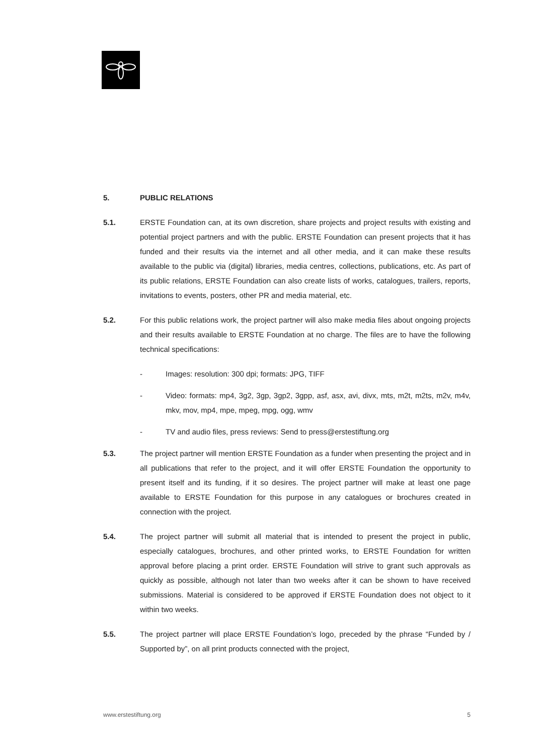5. PUBLIC RELATIONS
5.1. ERSTE Foundation can, at its own discretion, share projects and project results with existing and potential project partners and with the public. ERSTE Foundation can present projects that it has funded and their results via the internet and all other media, and it can make these results available to the public via (digital) libraries, media centres, collections, publications, etc. As part of its public relations, ERSTE Foundation can also create lists of works, catalogues, trailers, reports, invitations to events, posters, other PR and media material, etc.
5.2. For this public relations work, the project partner will also make media files about ongoing projects and their results available to ERSTE Foundation at no charge. The files are to have the following technical specifications:
- Images: resolution: 300 dpi; formats: JPG, TIFF
- Video: formats: mp4, 3g2, 3gp, 3gp2, 3gpp, asf, asx, avi, divx, mts, m2t, m2ts, m2v, m4v, mkv, mov, mp4, mpe, mpeg, mpg, ogg, wmv
- TV and audio files, press reviews: Send to press@erstestiftung.org
5.3. The project partner will mention ERSTE Foundation as a funder when presenting the project and in all publications that refer to the project, and it will offer ERSTE Foundation the opportunity to present itself and its funding, if it so desires. The project partner will make at least one page available to ERSTE Foundation for this purpose in any catalogues or brochures created in connection with the project.
5.4. The project partner will submit all material that is intended to present the project in public, especially catalogues, brochures, and other printed works, to ERSTE Foundation for written approval before placing a print order. ERSTE Foundation will strive to grant such approvals as quickly as possible, although not later than two weeks after it can be shown to have received submissions. Material is considered to be approved if ERSTE Foundation does not object to it within two weeks.
5.5. The project partner will place ERSTE Foundation’s logo, preceded by the phrase “Funded by / Supported by”, on all print products connected with the project,
www.erstestiftung.org 5